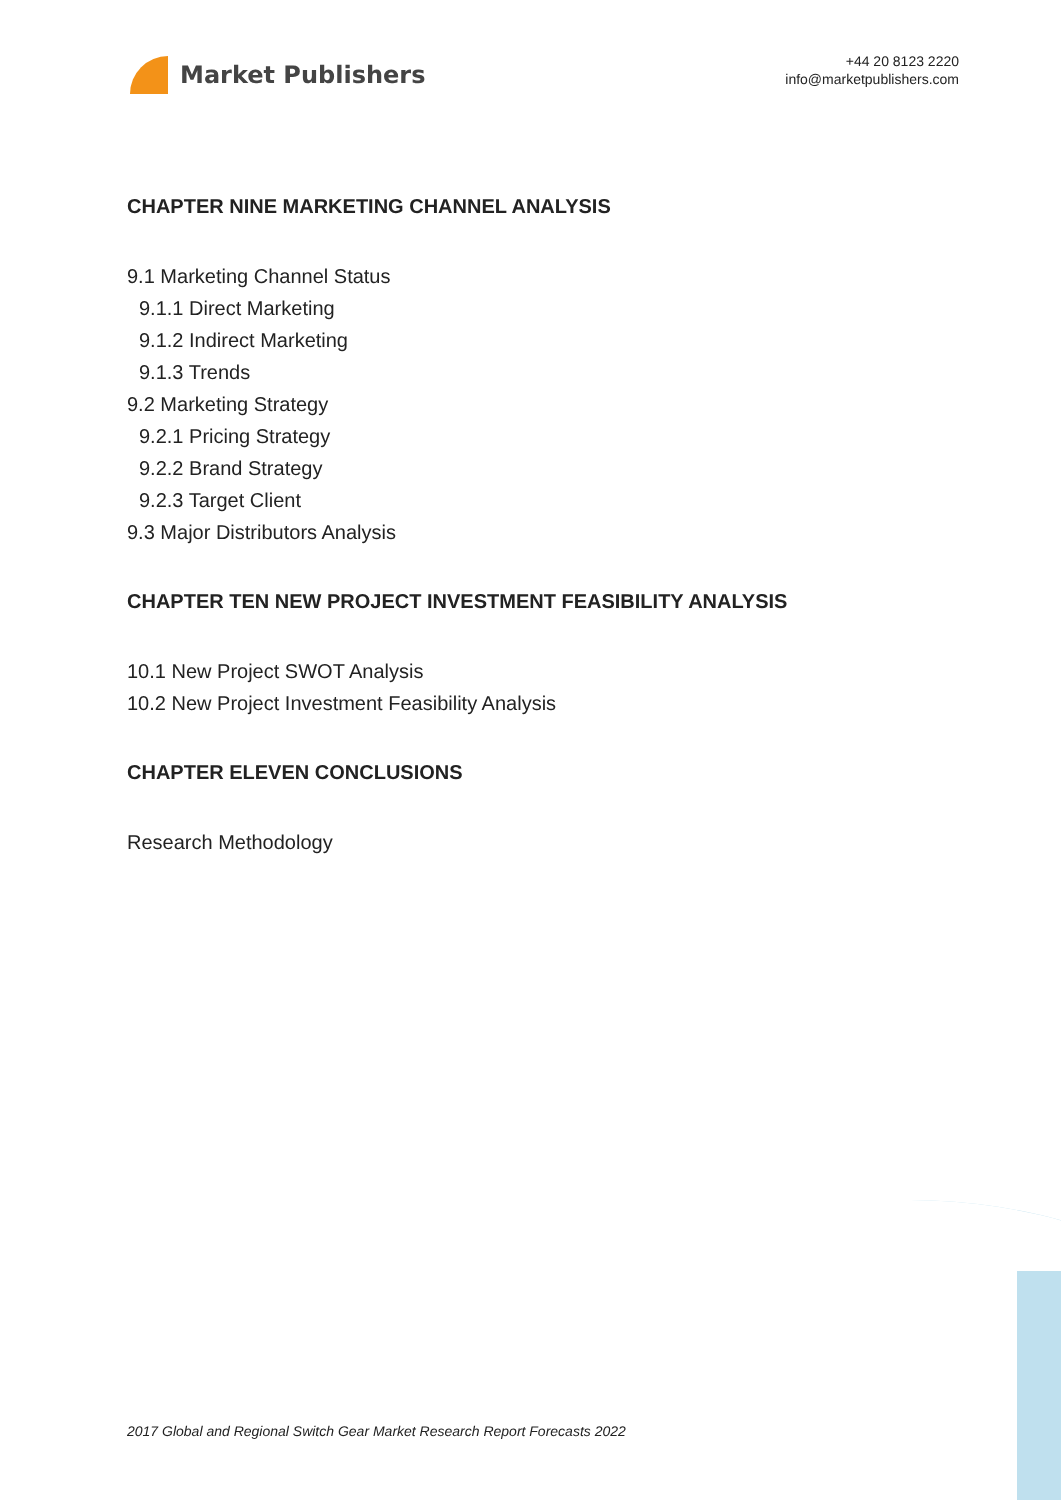Market Publishers
+44 20 8123 2220
info@marketpublishers.com
CHAPTER NINE MARKETING CHANNEL ANALYSIS
9.1 Marketing Channel Status
9.1.1 Direct Marketing
9.1.2 Indirect Marketing
9.1.3 Trends
9.2 Marketing Strategy
9.2.1 Pricing Strategy
9.2.2 Brand Strategy
9.2.3 Target Client
9.3 Major Distributors Analysis
CHAPTER TEN NEW PROJECT INVESTMENT FEASIBILITY ANALYSIS
10.1 New Project SWOT Analysis
10.2 New Project Investment Feasibility Analysis
CHAPTER ELEVEN CONCLUSIONS
Research Methodology
2017 Global and Regional Switch Gear Market Research Report Forecasts 2022